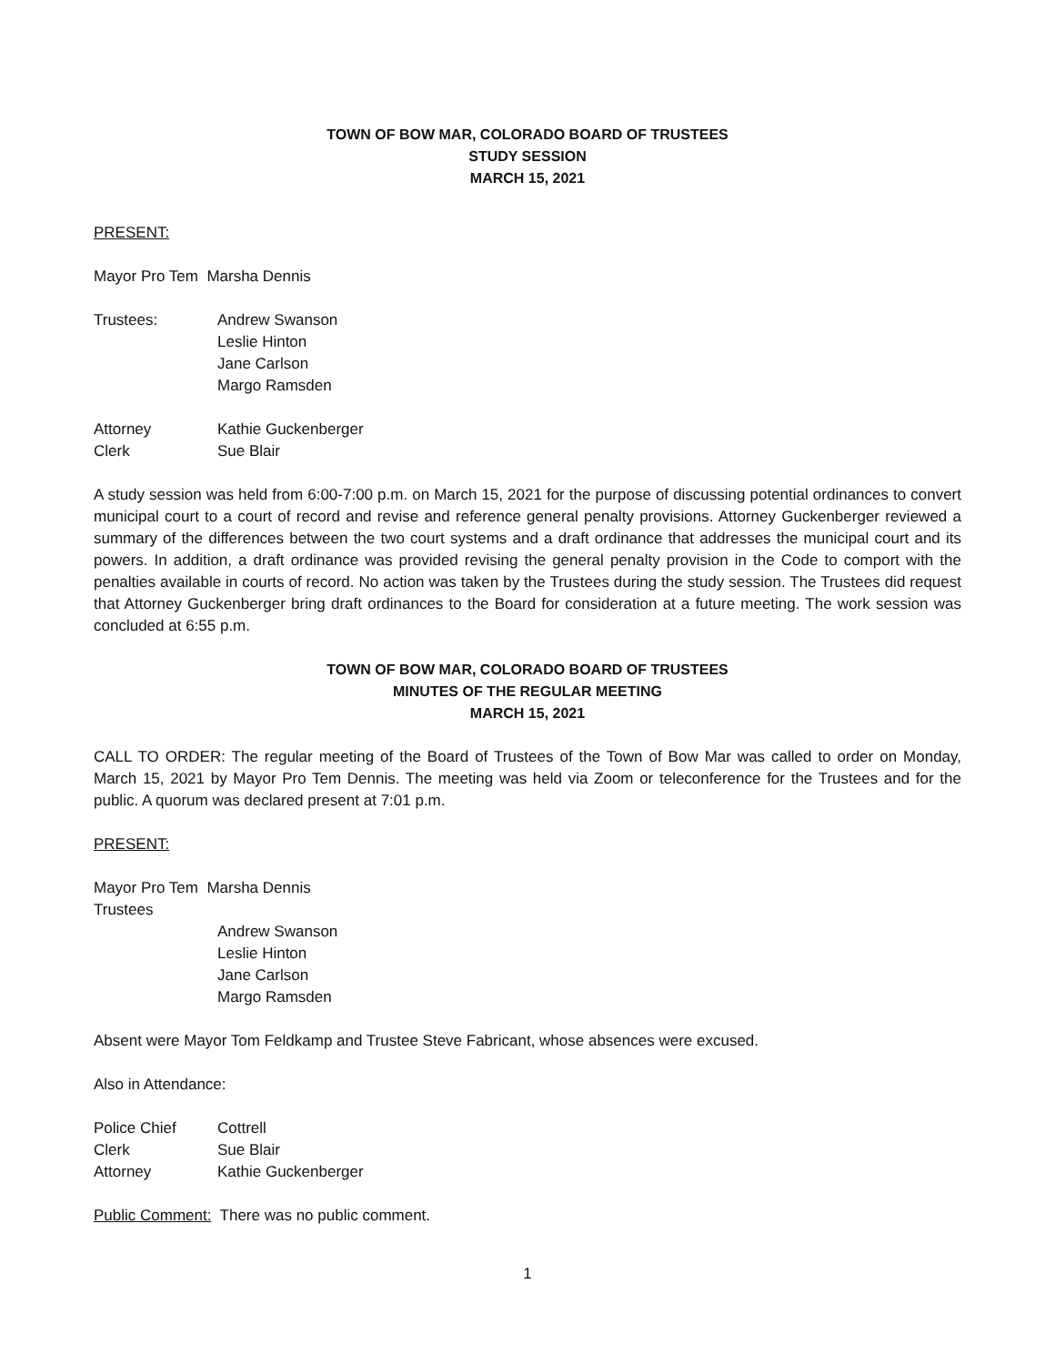TOWN OF BOW MAR, COLORADO BOARD OF TRUSTEES
STUDY SESSION
MARCH 15, 2021
PRESENT:
Mayor Pro Tem Marsha Dennis
Trustees: Andrew Swanson
Leslie Hinton
Jane Carlson
Margo Ramsden
Attorney Kathie Guckenberger
Clerk Sue Blair
A study session was held from 6:00-7:00 p.m. on March 15, 2021 for the purpose of discussing potential ordinances to convert municipal court to a court of record and revise and reference general penalty provisions. Attorney Guckenberger reviewed a summary of the differences between the two court systems and a draft ordinance that addresses the municipal court and its powers. In addition, a draft ordinance was provided revising the general penalty provision in the Code to comport with the penalties available in courts of record. No action was taken by the Trustees during the study session. The Trustees did request that Attorney Guckenberger bring draft ordinances to the Board for consideration at a future meeting. The work session was concluded at 6:55 p.m.
TOWN OF BOW MAR, COLORADO BOARD OF TRUSTEES
MINUTES OF THE REGULAR MEETING
MARCH 15, 2021
CALL TO ORDER: The regular meeting of the Board of Trustees of the Town of Bow Mar was called to order on Monday, March 15, 2021 by Mayor Pro Tem Dennis. The meeting was held via Zoom or teleconference for the Trustees and for the public. A quorum was declared present at 7:01 p.m.
PRESENT:
Mayor Pro Tem Marsha Dennis
Trustees
Andrew Swanson
Leslie Hinton
Jane Carlson
Margo Ramsden
Absent were Mayor Tom Feldkamp and Trustee Steve Fabricant, whose absences were excused.
Also in Attendance:
Police Chief Cottrell
Clerk Sue Blair
Attorney Kathie Guckenberger
Public Comment: There was no public comment.
1